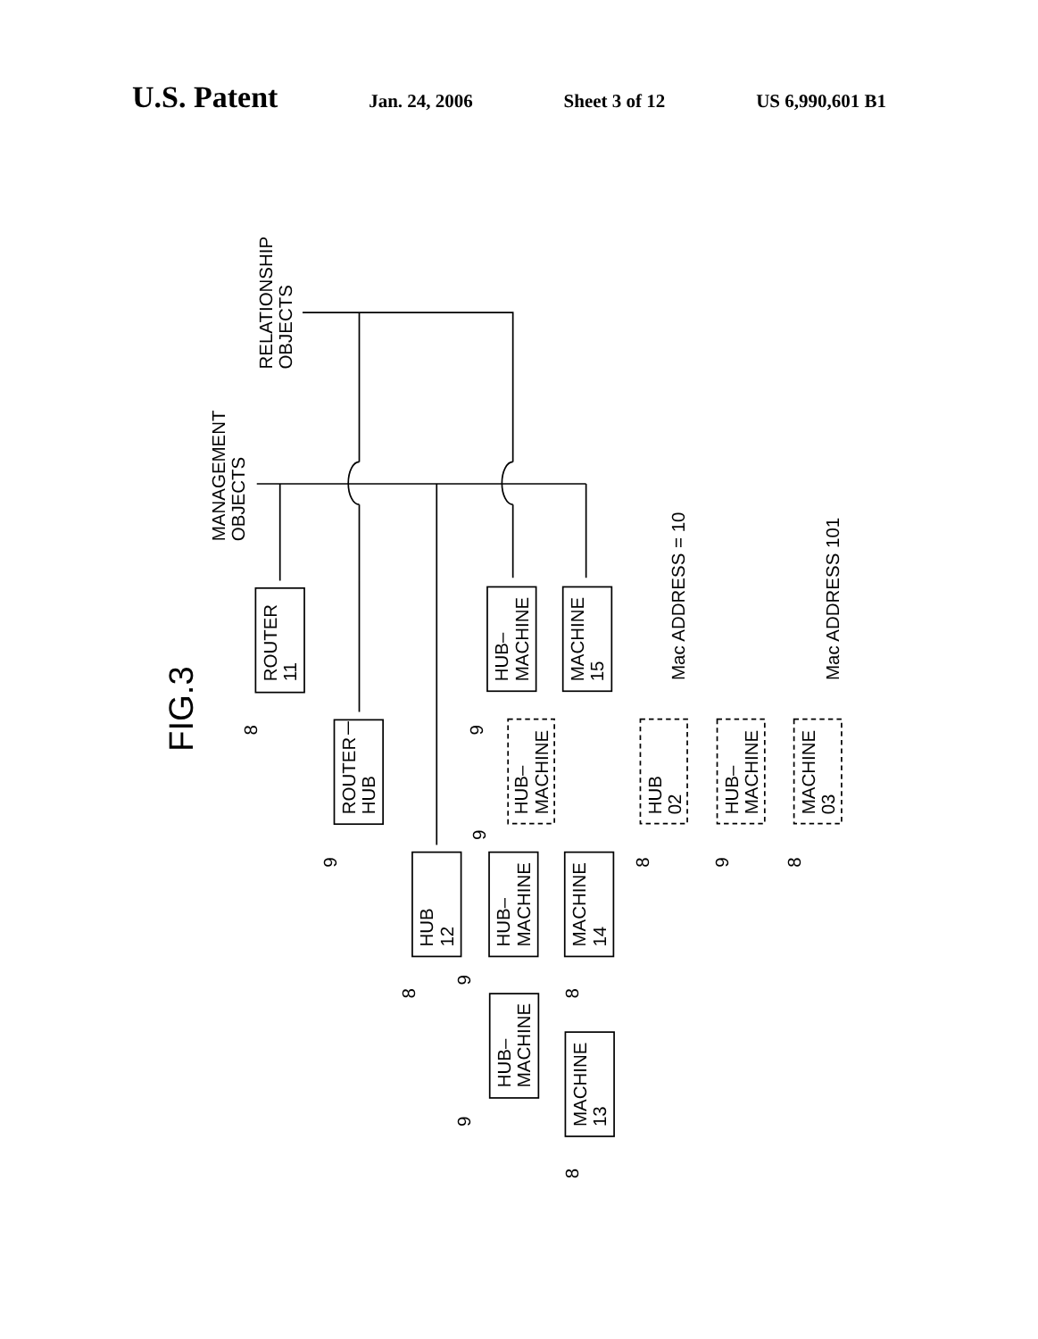U.S. Patent
Jan. 24, 2006 Sheet 3 of 12 US 6,990,601 B1
FIG.3
MANAGEMENT
OBJECTS
RELATIONSHIP
OBJECTS
Mac ADDRESS = 10
Mac ADDRESS 101
ROUTER
11
ROUTER－
HUB
HUB
12
HUB–
MACHINE
MACHINE
15
HUB–
MACHINE
HUB
02
HUB–
MACHINE
MACHINE
03
HUB–
MACHINE
MACHINE
14
HUB–
MACHINE
MACHINE
13
8
9
9
9
8
9
8
8
9
8
9
8